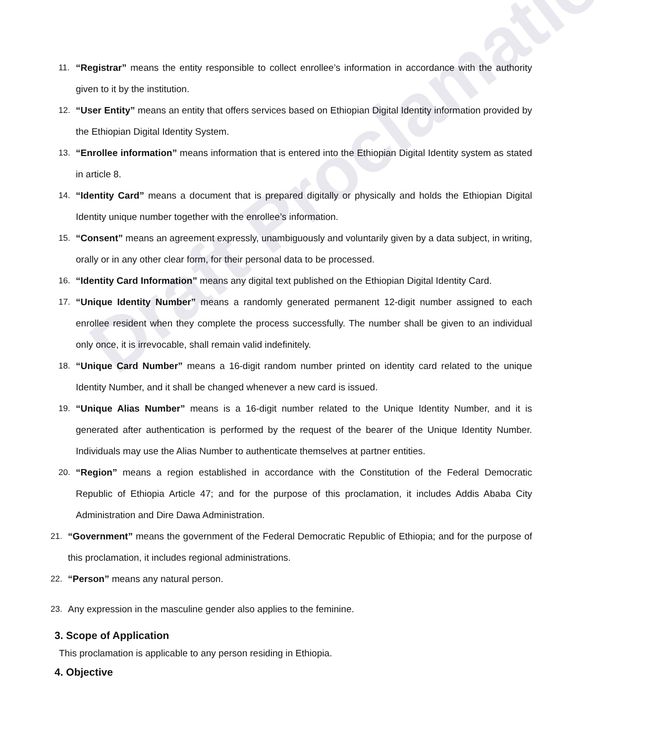Draft Proclamation
11. “Registrar” means the entity responsible to collect enrollee’s information in accordance with the authority given to it by the institution.
12. “User Entity” means an entity that offers services based on Ethiopian Digital Identity information provided by the Ethiopian Digital Identity System.
13. “Enrollee information” means information that is entered into the Ethiopian Digital Identity system as stated in article 8.
14. “Identity Card” means a document that is prepared digitally or physically and holds the Ethiopian Digital Identity unique number together with the enrollee’s information.
15. “Consent” means an agreement expressly, unambiguously and voluntarily given by a data subject, in writing, orally or in any other clear form, for their personal data to be processed.
16. “Identity Card Information” means any digital text published on the Ethiopian Digital Identity Card.
17. “Unique Identity Number” means a randomly generated permanent 12-digit number assigned to each enrollee resident when they complete the process successfully. The number shall be given to an individual only once, it is irrevocable, shall remain valid indefinitely.
18. “Unique Card Number” means a 16-digit random number printed on identity card related to the unique Identity Number, and it shall be changed whenever a new card is issued.
19. “Unique Alias Number” means is a 16-digit number related to the Unique Identity Number, and it is generated after authentication is performed by the request of the bearer of the Unique Identity Number. Individuals may use the Alias Number to authenticate themselves at partner entities.
20. “Region” means a region established in accordance with the Constitution of the Federal Democratic Republic of Ethiopia Article 47; and for the purpose of this proclamation, it includes Addis Ababa City Administration and Dire Dawa Administration.
21. “Government” means the government of the Federal Democratic Republic of Ethiopia; and for the purpose of this proclamation, it includes regional administrations.
22. “Person” means any natural person.
23. Any expression in the masculine gender also applies to the feminine.
3. Scope of Application
This proclamation is applicable to any person residing in Ethiopia.
4. Objective